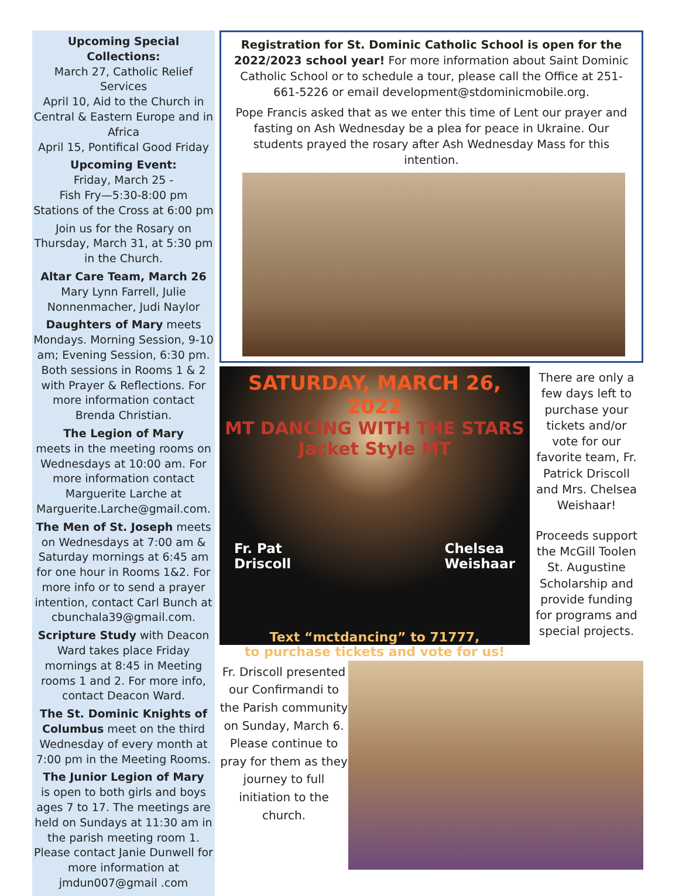Upcoming Special Collections:
March 27, Catholic Relief Services
April 10, Aid to the Church in Central & Eastern Europe and in Africa
April 15, Pontifical Good Friday
Upcoming Event:
Friday, March 25 -
Fish Fry—5:30-8:00 pm
Stations of the Cross at 6:00 pm
Join us for the Rosary on Thursday, March 31, at 5:30 pm in the Church.
Altar Care Team, March 26
Mary Lynn Farrell, Julie Nonnenmacher, Judi Naylor
Daughters of Mary meets Mondays. Morning Session, 9-10 am; Evening Session, 6:30 pm. Both sessions in Rooms 1 & 2 with Prayer & Reflections. For more information contact Brenda Christian.
The Legion of Mary
meets in the meeting rooms on Wednesdays at 10:00 am. For more information contact Marguerite Larche at Marguerite.Larche@gmail.com.
The Men of St. Joseph meets on Wednesdays at 7:00 am & Saturday mornings at 6:45 am for one hour in Rooms 1&2. For more info or to send a prayer intention, contact Carl Bunch at cbunchala39@gmail.com.
Scripture Study with Deacon Ward takes place Friday mornings at 8:45 in Meeting rooms 1 and 2. For more info, contact Deacon Ward.
The St. Dominic Knights of Columbus meet on the third Wednesday of every month at 7:00 pm in the Meeting Rooms.
The Junior Legion of Mary
is open to both girls and boys ages 7 to 17. The meetings are held on Sundays at 11:30 am in the parish meeting room 1. Please contact Janie Dunwell for more information at jmdun007@gmail .com
Registration for St. Dominic Catholic School is open for the 2022/2023 school year! For more information about Saint Dominic Catholic School or to schedule a tour, please call the Office at 251-661-5226 or email development@stdominicmobile.org.
Pope Francis asked that as we enter this time of Lent our prayer and fasting on Ash Wednesday be a plea for peace in Ukraine. Our students prayed the rosary after Ash Wednesday Mass for this intention.
SATURDAY, MARCH 26, 2022
MT DANCING WITH THE STARS Jacket Style MT
Fr. Pat
Driscoll Chelsea
Weishaar
Text “mctdancing” to 71777,
to purchase tickets and vote for us!
There are only a few days left to purchase your tickets and/or vote for our favorite team, Fr. Patrick Driscoll and Mrs. Chelsea Weishaar!
Proceeds support the McGill Toolen St. Augustine Scholarship and provide funding for programs and special projects.
Fr. Driscoll presented our Confirmandi to the Parish community on Sunday, March 6. Please continue to pray for them as they journey to full initiation to the church.